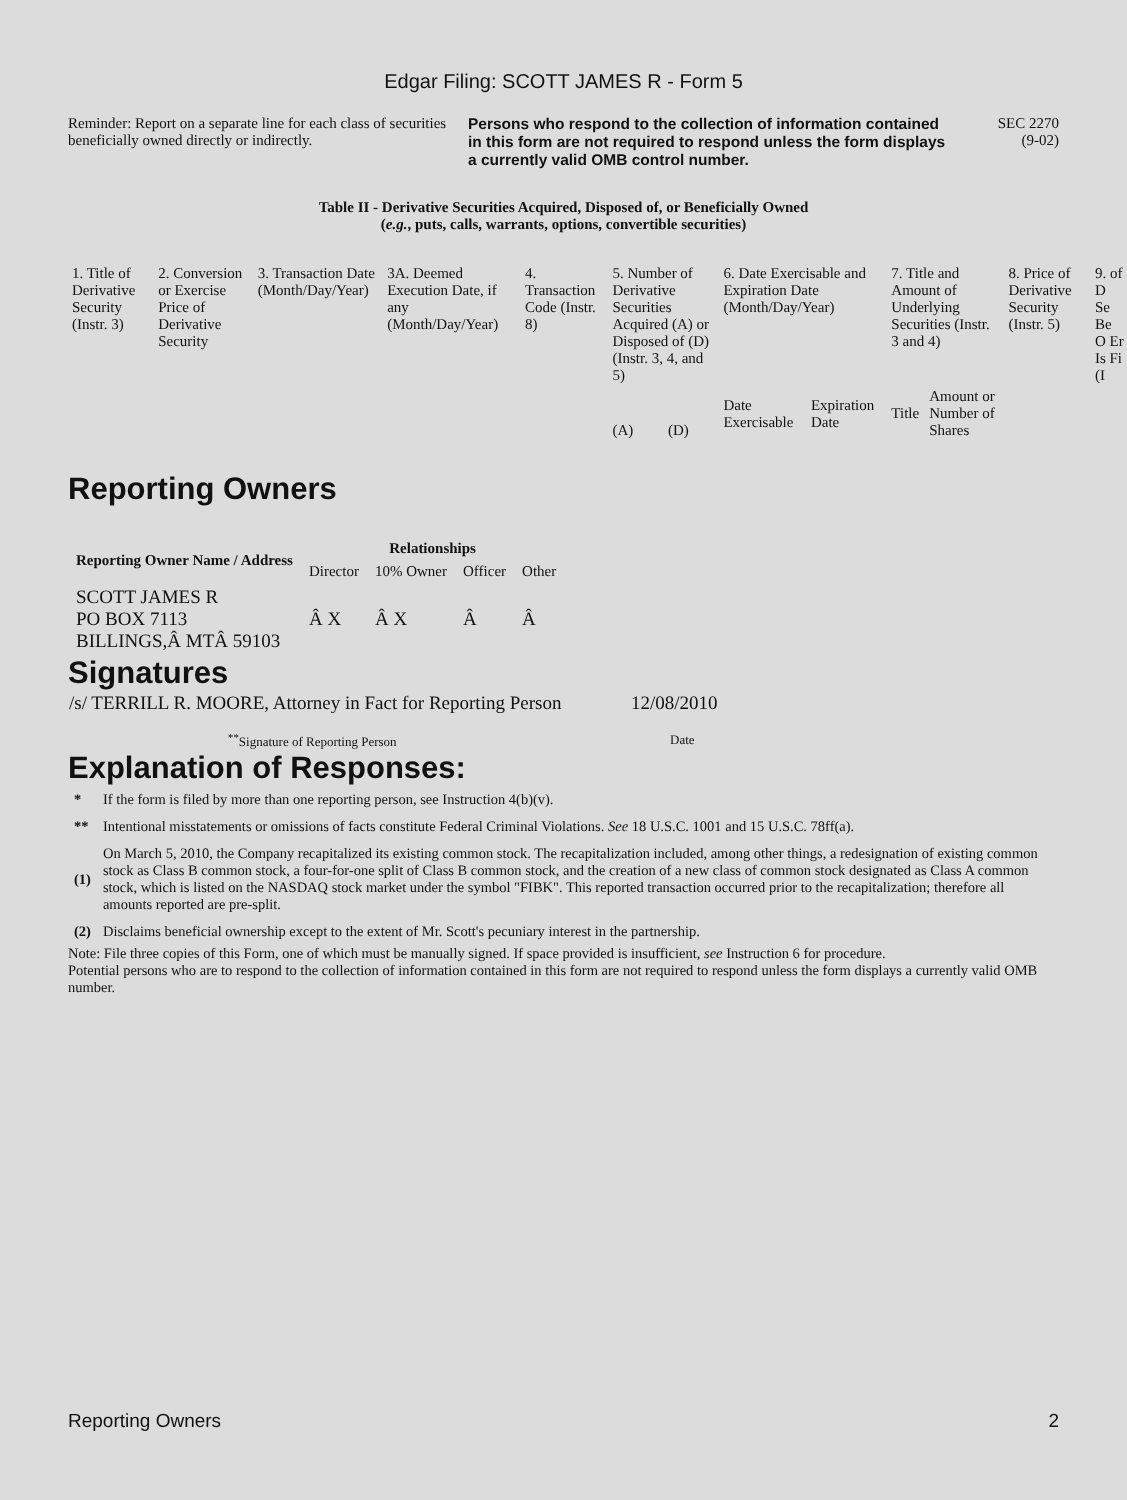Edgar Filing: SCOTT JAMES R - Form 5
Reminder: Report on a separate line for each class of securities beneficially owned directly or indirectly.
Persons who respond to the collection of information contained in this form are not required to respond unless the form displays a currently valid OMB control number.
SEC 2270
(9-02)
Table II - Derivative Securities Acquired, Disposed of, or Beneficially Owned
(e.g., puts, calls, warrants, options, convertible securities)
| 1. Title of Derivative Security (Instr. 3) | 2. Conversion or Exercise Price of Derivative Security | 3. Transaction Date (Month/Day/Year) | 3A. Deemed Execution Date, if any (Month/Day/Year) | 4. Transaction Code (Instr. 8) | 5. Number of Derivative Securities Acquired (A) or Disposed of (D) (Instr. 3, 4, and 5) | | 6. Date Exercisable and Expiration Date (Month/Day/Year) | | 7. Title and Amount of Underlying Securities (Instr. 3 and 4) | | 8. Price of Derivative Security (Instr. 5) | 9. of D Se Be O Er Is Fi (I |
| | | | | | (A) | (D) | Date Exercisable | Expiration Date | Title | Amount or Number of Shares | | |
Reporting Owners
| Reporting Owner Name / Address | Relationships | | | |
| --- | --- | --- | --- | --- |
| | Director | 10% Owner | Officer | Other |
| SCOTT JAMES R PO BOX 7113 BILLINGS,Â MTÂ 59103 | Â X | Â X | Â | Â |
Signatures
| /s/ TERRILL R. MOORE, Attorney in Fact for Reporting Person | 12/08/2010 |
| <sup>**</sup> Signature of Reporting Person | Date |
Explanation of Responses:
| * | If the form is filed by more than one reporting person, see Instruction 4(b)(v). |
| ** | Intentional misstatements or omissions of facts constitute Federal Criminal Violations. See 18 U.S.C. 1001 and 15 U.S.C. 78ff(a). |
| (1) | On March 5, 2010, the Company recapitalized its existing common stock. The recapitalization included, among other things, a redesignation of existing common stock as Class B common stock, a four-for-one split of Class B common stock, and the creation of a new class of common stock designated as Class A common stock, which is listed on the NASDAQ stock market under the symbol "FIBK". This reported transaction occurred prior to the recapitalization; therefore all amounts reported are pre-split. |
| (2) | Disclaims beneficial ownership except to the extent of Mr. Scott's pecuniary interest in the partnership. |
Note: File three copies of this Form, one of which must be manually signed. If space provided is insufficient, see Instruction 6 for procedure.
Potential persons who are to respond to the collection of information contained in this form are not required to respond unless the form displays a currently valid OMB number.
Reporting Owners 2